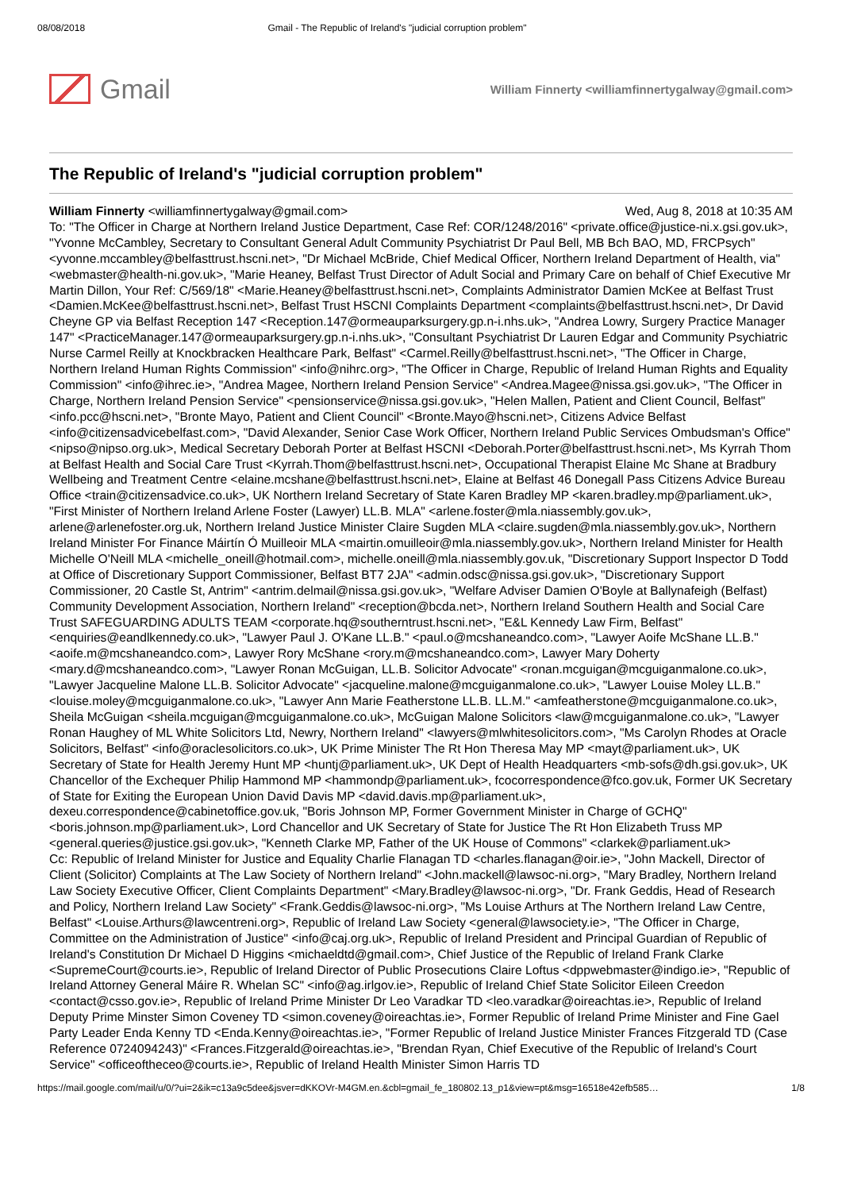08/08/2018 Gmail - The Republic of Ireland's "judicial corruption problem"
Gmail
William Finnerty <williamfinnertygalway@gmail.com>
The Republic of Ireland's "judicial corruption problem"
William Finnerty <williamfinnertygalway@gmail.com> Wed, Aug 8, 2018 at 10:35 AM
To: "The Officer in Charge at Northern Ireland Justice Department, Case Ref: COR/1248/2016" <private.office@justice-ni.x.gsi.gov.uk>, "Yvonne McCambley, Secretary to Consultant General Adult Community Psychiatrist Dr Paul Bell, MB Bch BAO, MD, FRCPsych" <yvonne.mccambley@belfasttrust.hscni.net>, "Dr Michael McBride, Chief Medical Officer, Northern Ireland Department of Health, via" <webmaster@health-ni.gov.uk>, "Marie Heaney, Belfast Trust Director of Adult Social and Primary Care on behalf of Chief Executive Mr Martin Dillon, Your Ref: C/569/18" <Marie.Heaney@belfasttrust.hscni.net>, Complaints Administrator Damien McKee at Belfast Trust <Damien.McKee@belfasttrust.hscni.net>, Belfast Trust HSCNI Complaints Department <complaints@belfasttrust.hscni.net>, Dr David Cheyne GP via Belfast Reception 147 <Reception.147@ormeauparksurgery.gp.n-i.nhs.uk>, "Andrea Lowry, Surgery Practice Manager 147" <PracticeManager.147@ormeauparksurgery.gp.n-i.nhs.uk>, "Consultant Psychiatrist Dr Lauren Edgar and Community Psychiatric Nurse Carmel Reilly at Knockbracken Healthcare Park, Belfast" <Carmel.Reilly@belfasttrust.hscni.net>, "The Officer in Charge, Northern Ireland Human Rights Commission" <info@nihrc.org>, "The Officer in Charge, Republic of Ireland Human Rights and Equality Commission" <info@ihrec.ie>, "Andrea Magee, Northern Ireland Pension Service" <Andrea.Magee@nissa.gsi.gov.uk>, "The Officer in Charge, Northern Ireland Pension Service" <pensionservice@nissa.gsi.gov.uk>, "Helen Mallen, Patient and Client Council, Belfast" <info.pcc@hscni.net>, "Bronte Mayo, Patient and Client Council" <Bronte.Mayo@hscni.net>, Citizens Advice Belfast <info@citizensadvicebelfast.com>, "David Alexander, Senior Case Work Officer, Northern Ireland Public Services Ombudsman's Office" <nipso@nipso.org.uk>, Medical Secretary Deborah Porter at Belfast HSCNI <Deborah.Porter@belfasttrust.hscni.net>, Ms Kyrrah Thom at Belfast Health and Social Care Trust <Kyrrah.Thom@belfasttrust.hscni.net>, Occupational Therapist Elaine Mc Shane at Bradbury Wellbeing and Treatment Centre <elaine.mcshane@belfasttrust.hscni.net>, Elaine at Belfast 46 Donegall Pass Citizens Advice Bureau Office <train@citizensadvice.co.uk>, UK Northern Ireland Secretary of State Karen Bradley MP <karen.bradley.mp@parliament.uk>, "First Minister of Northern Ireland Arlene Foster (Lawyer) LL.B. MLA" <arlene.foster@mla.niassembly.gov.uk>, arlene@arlenefoster.org.uk, Northern Ireland Justice Minister Claire Sugden MLA <claire.sugden@mla.niassembly.gov.uk>, Northern Ireland Minister For Finance Máirtín Ó Muilleoir MLA <mairtin.omuilleoir@mla.niassembly.gov.uk>, Northern Ireland Minister for Health Michelle O'Neill MLA <michelle_oneill@hotmail.com>, michelle.oneill@mla.niassembly.gov.uk, "Discretionary Support Inspector D Todd at Office of Discretionary Support Commissioner, Belfast BT7 2JA" <admin.odsc@nissa.gsi.gov.uk>, "Discretionary Support Commissioner, 20 Castle St, Antrim" <antrim.delmail@nissa.gsi.gov.uk>, "Welfare Adviser Damien O'Boyle at Ballynafeigh (Belfast) Community Development Association, Northern Ireland" <reception@bcda.net>, Northern Ireland Southern Health and Social Care Trust SAFEGUARDING ADULTS TEAM <corporate.hq@southerntrust.hscni.net>, "E&L Kennedy Law Firm, Belfast" <enquiries@eandlkennedy.co.uk>, "Lawyer Paul J. O'Kane LL.B." <paul.o@mcshaneandco.com>, "Lawyer Aoife McShane LL.B." <aoife.m@mcshaneandco.com>, Lawyer Rory McShane <rory.m@mcshaneandco.com>, Lawyer Mary Doherty <mary.d@mcshaneandco.com>, "Lawyer Ronan McGuigan, LL.B. Solicitor Advocate" <ronan.mcguigan@mcguiganmalone.co.uk>, "Lawyer Jacqueline Malone LL.B. Solicitor Advocate" <jacqueline.malone@mcguiganmalone.co.uk>, "Lawyer Louise Moley LL.B." <louise.moley@mcguiganmalone.co.uk>, "Lawyer Ann Marie Featherstone LL.B. LL.M." <amfeatherstone@mcguiganmalone.co.uk>, Sheila McGuigan <sheila.mcguigan@mcguiganmalone.co.uk>, McGuigan Malone Solicitors <law@mcguiganmalone.co.uk>, "Lawyer Ronan Haughey of ML White Solicitors Ltd, Newry, Northern Ireland" <lawyers@mlwhitesolicitors.com>, "Ms Carolyn Rhodes at Oracle Solicitors, Belfast" <info@oraclesolicitors.co.uk>, UK Prime Minister The Rt Hon Theresa May MP <mayt@parliament.uk>, UK Secretary of State for Health Jeremy Hunt MP <huntj@parliament.uk>, UK Dept of Health Headquarters <mb-sofs@dh.gsi.gov.uk>, UK Chancellor of the Exchequer Philip Hammond MP <hammondp@parliament.uk>, fcocorrespondence@fco.gov.uk, Former UK Secretary of State for Exiting the European Union David Davis MP <david.davis.mp@parliament.uk>, dexeu.correspondence@cabinetoffice.gov.uk, "Boris Johnson MP, Former Government Minister in Charge of GCHQ" <boris.johnson.mp@parliament.uk>, Lord Chancellor and UK Secretary of State for Justice The Rt Hon Elizabeth Truss MP <general.queries@justice.gsi.gov.uk>, "Kenneth Clarke MP, Father of the UK House of Commons" <clarkek@parliament.uk>
Cc: Republic of Ireland Minister for Justice and Equality Charlie Flanagan TD <charles.flanagan@oir.ie>, "John Mackell, Director of Client (Solicitor) Complaints at The Law Society of Northern Ireland" <John.mackell@lawsoc-ni.org>, "Mary Bradley, Northern Ireland Law Society Executive Officer, Client Complaints Department" <Mary.Bradley@lawsoc-ni.org>, "Dr. Frank Geddis, Head of Research and Policy, Northern Ireland Law Society" <Frank.Geddis@lawsoc-ni.org>, "Ms Louise Arthurs at The Northern Ireland Law Centre, Belfast" <Louise.Arthurs@lawcentreni.org>, Republic of Ireland Law Society <general@lawsociety.ie>, "The Officer in Charge, Committee on the Administration of Justice" <info@caj.org.uk>, Republic of Ireland President and Principal Guardian of Republic of Ireland's Constitution Dr Michael D Higgins <michaeldtd@gmail.com>, Chief Justice of the Republic of Ireland Frank Clarke <SupremeCourt@courts.ie>, Republic of Ireland Director of Public Prosecutions Claire Loftus <dppwebmaster@indigo.ie>, "Republic of Ireland Attorney General Máire R. Whelan SC" <info@ag.irlgov.ie>, Republic of Ireland Chief State Solicitor Eileen Creedon <contact@csso.gov.ie>, Republic of Ireland Prime Minister Dr Leo Varadkar TD <leo.varadkar@oireachtas.ie>, Republic of Ireland Deputy Prime Minster Simon Coveney TD <simon.coveney@oireachtas.ie>, Former Republic of Ireland Prime Minister and Fine Gael Party Leader Enda Kenny TD <Enda.Kenny@oireachtas.ie>, "Former Republic of Ireland Justice Minister Frances Fitzgerald TD (Case Reference 0724094243)" <Frances.Fitzgerald@oireachtas.ie>, "Brendan Ryan, Chief Executive of the Republic of Ireland's Court Service" <officeoftheceo@courts.ie>, Republic of Ireland Health Minister Simon Harris TD
https://mail.google.com/mail/u/0/?ui=2&ik=c13a9c5dee&jsver=dKKOVr-M4GM.en.&cbl=gmail_fe_180802.13_p1&view=pt&msg=16518e42efb585… 1/8